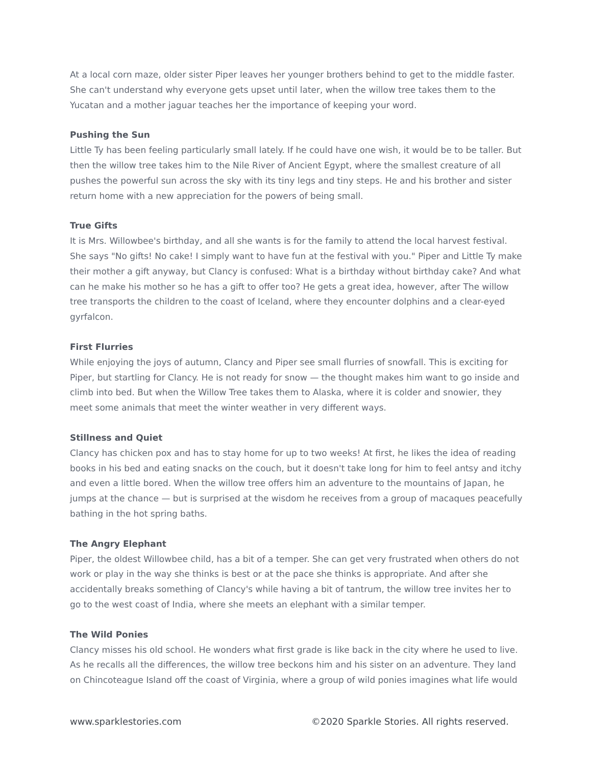At a local corn maze, older sister Piper leaves her younger brothers behind to get to the middle faster. She can't understand why everyone gets upset until later, when the willow tree takes them to the Yucatan and a mother jaguar teaches her the importance of keeping your word.
Pushing the Sun
Little Ty has been feeling particularly small lately. If he could have one wish, it would be to be taller. But then the willow tree takes him to the Nile River of Ancient Egypt, where the smallest creature of all pushes the powerful sun across the sky with its tiny legs and tiny steps. He and his brother and sister return home with a new appreciation for the powers of being small.
True Gifts
It is Mrs. Willowbee's birthday, and all she wants is for the family to attend the local harvest festival. She says "No gifts! No cake! I simply want to have fun at the festival with you." Piper and Little Ty make their mother a gift anyway, but Clancy is confused: What is a birthday without birthday cake? And what can he make his mother so he has a gift to offer too? He gets a great idea, however, after The willow tree transports the children to the coast of Iceland, where they encounter dolphins and a clear-eyed gyrfalcon.
First Flurries
While enjoying the joys of autumn, Clancy and Piper see small flurries of snowfall. This is exciting for Piper, but startling for Clancy. He is not ready for snow — the thought makes him want to go inside and climb into bed. But when the Willow Tree takes them to Alaska, where it is colder and snowier, they meet some animals that meet the winter weather in very different ways.
Stillness and Quiet
Clancy has chicken pox and has to stay home for up to two weeks! At first, he likes the idea of reading books in his bed and eating snacks on the couch, but it doesn't take long for him to feel antsy and itchy and even a little bored. When the willow tree offers him an adventure to the mountains of Japan, he jumps at the chance — but is surprised at the wisdom he receives from a group of macaques peacefully bathing in the hot spring baths.
The Angry Elephant
Piper, the oldest Willowbee child, has a bit of a temper. She can get very frustrated when others do not work or play in the way she thinks is best or at the pace she thinks is appropriate. And after she accidentally breaks something of Clancy's while having a bit of tantrum, the willow tree invites her to go to the west coast of India, where she meets an elephant with a similar temper.
The Wild Ponies
Clancy misses his old school. He wonders what first grade is like back in the city where he used to live. As he recalls all the differences, the willow tree beckons him and his sister on an adventure. They land on Chincoteague Island off the coast of Virginia, where a group of wild ponies imagines what life would
www.sparklestories.com ©2020 Sparkle Stories. All rights reserved.